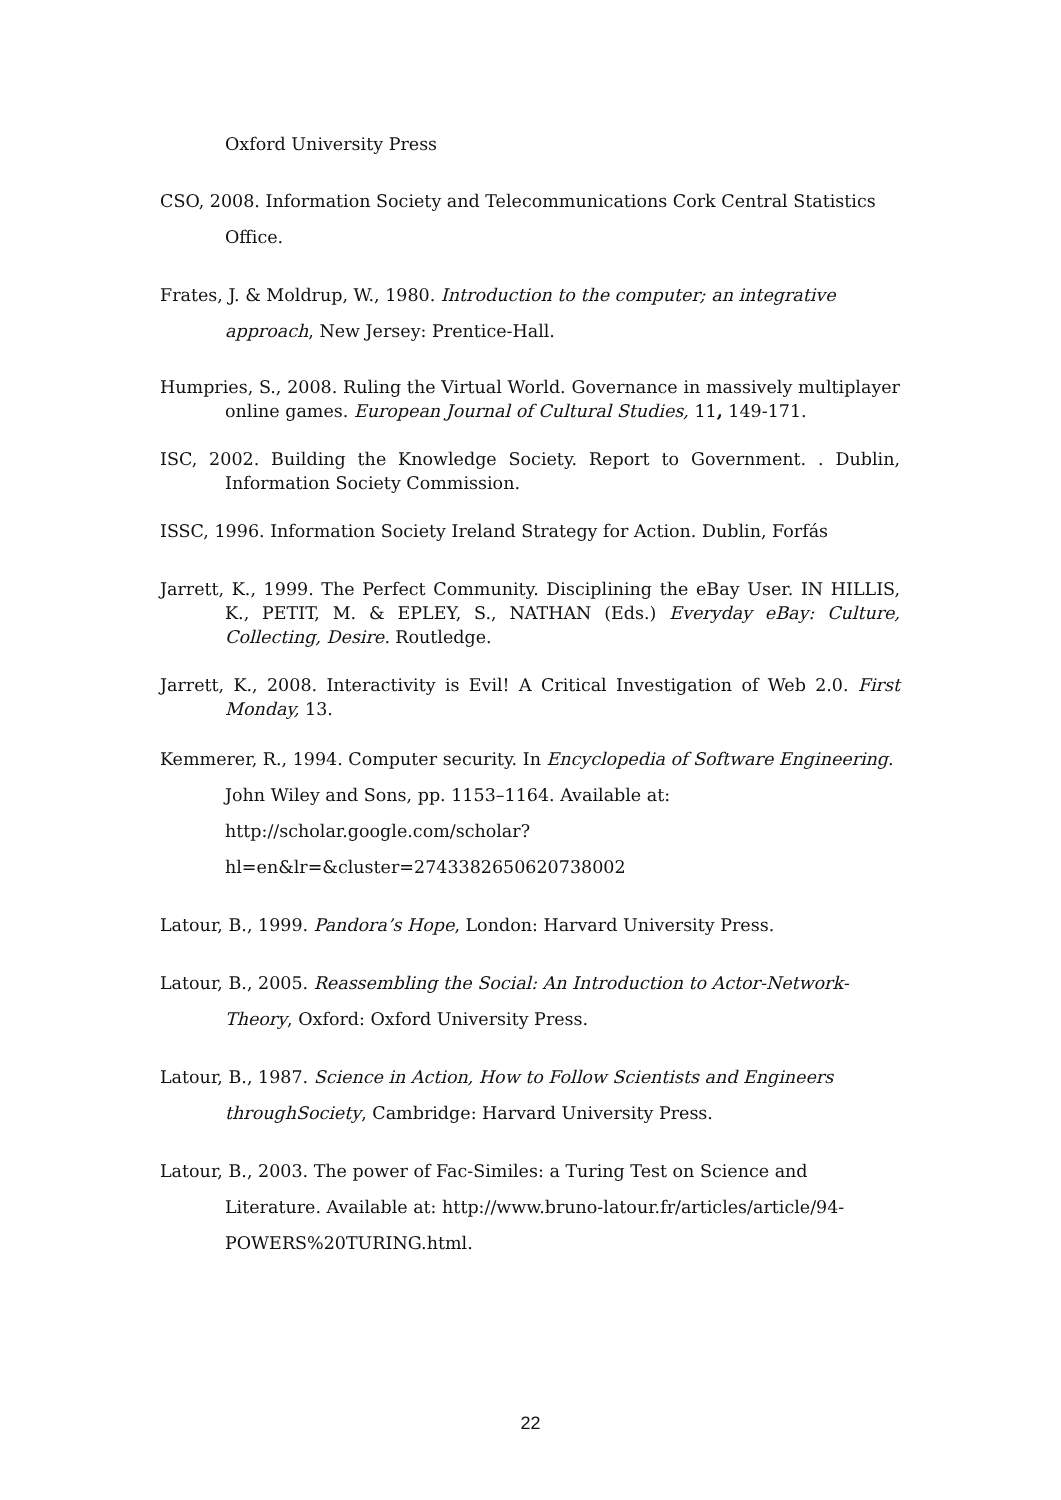Oxford University Press
CSO, 2008. Information Society and Telecommunications Cork Central Statistics Office.
Frates, J. & Moldrup, W., 1980. Introduction to the computer; an integrative approach, New Jersey: Prentice-Hall.
Humpries, S., 2008. Ruling the Virtual World. Governance in massively multiplayer online games. European Journal of Cultural Studies, 11, 149-171.
ISC, 2002. Building the Knowledge Society. Report to Government. . Dublin, Information Society Commission.
ISSC, 1996. Information Society Ireland Strategy for Action. Dublin, Forfás
Jarrett, K., 1999. The Perfect Community. Disciplining the eBay User. IN HILLIS, K., PETIT, M. & EPLEY, S., NATHAN (Eds.) Everyday eBay: Culture, Collecting, Desire. Routledge.
Jarrett, K., 2008. Interactivity is Evil! A Critical Investigation of Web 2.0. First Monday, 13.
Kemmerer, R., 1994. Computer security. In Encyclopedia of Software Engineering. John Wiley and Sons, pp. 1153–1164. Available at: http://scholar.google.com/scholar?hl=en&lr=&cluster=2743382650620738002
Latour, B., 1999. Pandora’s Hope, London: Harvard University Press.
Latour, B., 2005. Reassembling the Social: An Introduction to Actor-Network-Theory, Oxford: Oxford University Press.
Latour, B., 1987. Science in Action, How to Follow Scientists and Engineers throughSociety, Cambridge: Harvard University Press.
Latour, B., 2003. The power of Fac-Similes: a Turing Test on Science and Literature. Available at: http://www.bruno-latour.fr/articles/article/94-POWERS%20TURING.html.
22